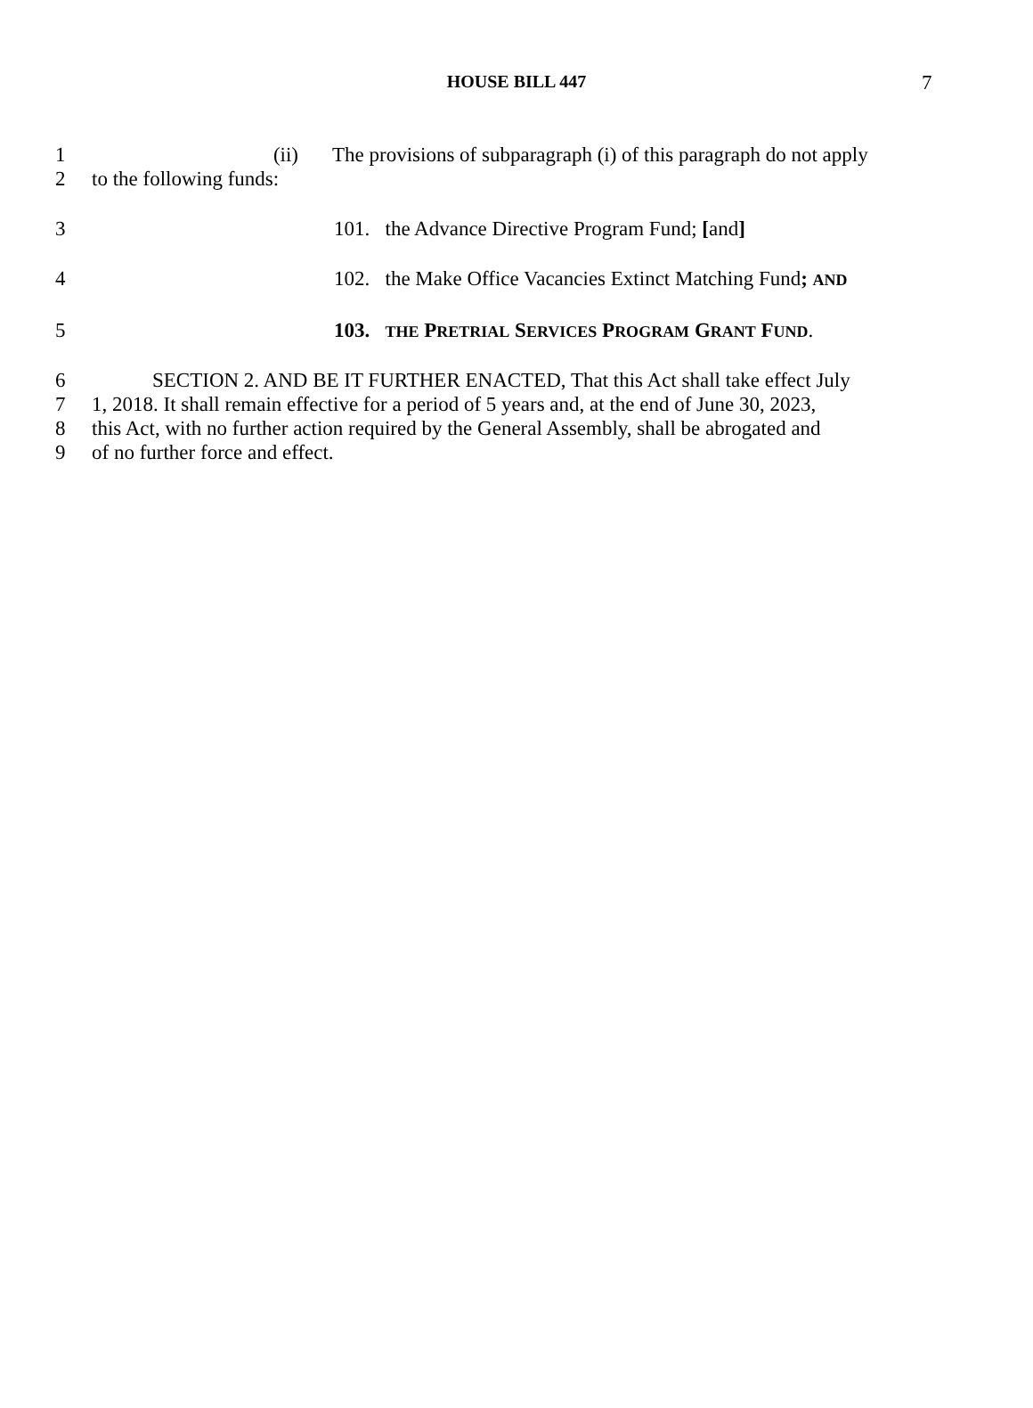HOUSE BILL 447
7
1 (ii) The provisions of subparagraph (i) of this paragraph do not apply
2 to the following funds:
3 101. the Advance Directive Program Fund; [and]
4 102. the Make Office Vacancies Extinct Matching Fund; AND
5 103. THE PRETRIAL SERVICES PROGRAM GRANT FUND.
6 SECTION 2. AND BE IT FURTHER ENACTED, That this Act shall take effect July
7 1, 2018. It shall remain effective for a period of 5 years and, at the end of June 30, 2023,
8 this Act, with no further action required by the General Assembly, shall be abrogated and
9 of no further force and effect.